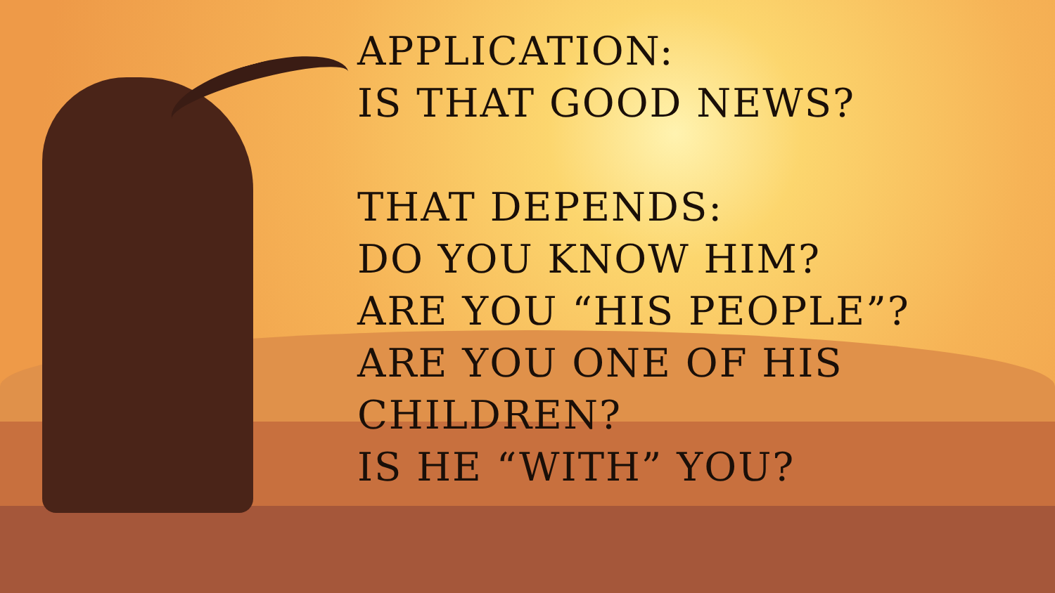APPLICATION:
IS THAT GOOD NEWS?
THAT DEPENDS:
DO YOU KNOW HIM?
ARE YOU “HIS PEOPLE”?
ARE YOU ONE OF HIS
CHILDREN?
IS HE “WITH” YOU?